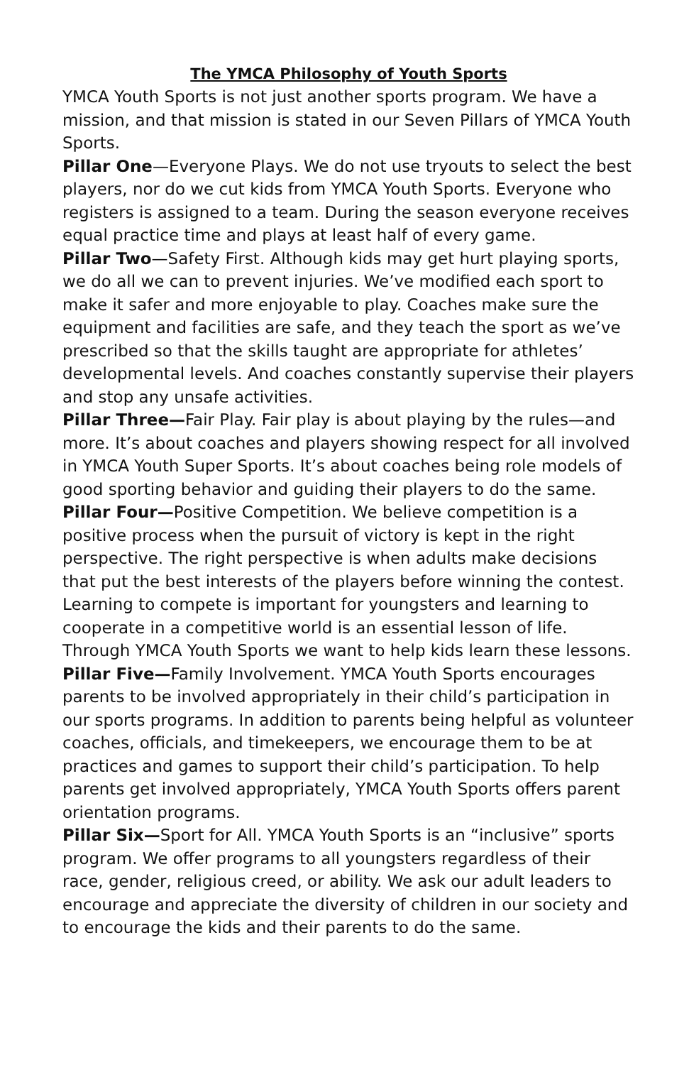The YMCA Philosophy of Youth Sports
YMCA Youth Sports is not just another sports program. We have a mission, and that mission is stated in our Seven Pillars of YMCA Youth Sports.
Pillar One—Everyone Plays. We do not use tryouts to select the best players, nor do we cut kids from YMCA Youth Sports. Everyone who registers is assigned to a team. During the season everyone receives equal practice time and plays at least half of every game.
Pillar Two—Safety First. Although kids may get hurt playing sports, we do all we can to prevent injuries. We’ve modified each sport to make it safer and more enjoyable to play. Coaches make sure the equipment and facilities are safe, and they teach the sport as we’ve prescribed so that the skills taught are appropriate for athletes’ developmental levels. And coaches constantly supervise their players and stop any unsafe activities.
Pillar Three—Fair Play. Fair play is about playing by the rules—and more. It’s about coaches and players showing respect for all involved in YMCA Youth Super Sports. It’s about coaches being role models of good sporting behavior and guiding their players to do the same.
Pillar Four—Positive Competition. We believe competition is a positive process when the pursuit of victory is kept in the right perspective. The right perspective is when adults make decisions that put the best interests of the players before winning the contest. Learning to compete is important for youngsters and learning to cooperate in a competitive world is an essential lesson of life. Through YMCA Youth Sports we want to help kids learn these lessons.
Pillar Five—Family Involvement. YMCA Youth Sports encourages parents to be involved appropriately in their child’s participation in our sports programs. In addition to parents being helpful as volunteer coaches, officials, and timekeepers, we encourage them to be at practices and games to support their child’s participation. To help parents get involved appropriately, YMCA Youth Sports offers parent orientation programs.
Pillar Six—Sport for All. YMCA Youth Sports is an “inclusive” sports program. We offer programs to all youngsters regardless of their race, gender, religious creed, or ability. We ask our adult leaders to encourage and appreciate the diversity of children in our society and to encourage the kids and their parents to do the same.